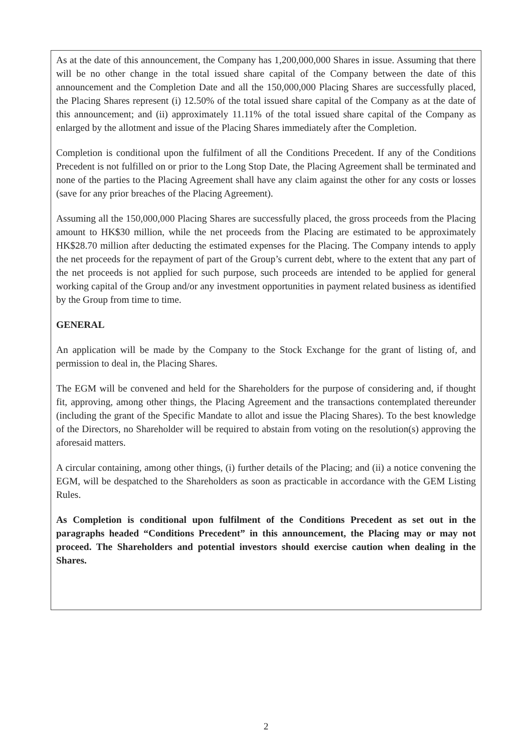As at the date of this announcement, the Company has 1,200,000,000 Shares in issue. Assuming that there will be no other change in the total issued share capital of the Company between the date of this announcement and the Completion Date and all the 150,000,000 Placing Shares are successfully placed, the Placing Shares represent (i) 12.50% of the total issued share capital of the Company as at the date of this announcement; and (ii) approximately 11.11% of the total issued share capital of the Company as enlarged by the allotment and issue of the Placing Shares immediately after the Completion.
Completion is conditional upon the fulfilment of all the Conditions Precedent. If any of the Conditions Precedent is not fulfilled on or prior to the Long Stop Date, the Placing Agreement shall be terminated and none of the parties to the Placing Agreement shall have any claim against the other for any costs or losses (save for any prior breaches of the Placing Agreement).
Assuming all the 150,000,000 Placing Shares are successfully placed, the gross proceeds from the Placing amount to HK$30 million, while the net proceeds from the Placing are estimated to be approximately HK$28.70 million after deducting the estimated expenses for the Placing. The Company intends to apply the net proceeds for the repayment of part of the Group’s current debt, where to the extent that any part of the net proceeds is not applied for such purpose, such proceeds are intended to be applied for general working capital of the Group and/or any investment opportunities in payment related business as identified by the Group from time to time.
GENERAL
An application will be made by the Company to the Stock Exchange for the grant of listing of, and permission to deal in, the Placing Shares.
The EGM will be convened and held for the Shareholders for the purpose of considering and, if thought fit, approving, among other things, the Placing Agreement and the transactions contemplated thereunder (including the grant of the Specific Mandate to allot and issue the Placing Shares). To the best knowledge of the Directors, no Shareholder will be required to abstain from voting on the resolution(s) approving the aforesaid matters.
A circular containing, among other things, (i) further details of the Placing; and (ii) a notice convening the EGM, will be despatched to the Shareholders as soon as practicable in accordance with the GEM Listing Rules.
As Completion is conditional upon fulfilment of the Conditions Precedent as set out in the paragraphs headed “Conditions Precedent” in this announcement, the Placing may or may not proceed. The Shareholders and potential investors should exercise caution when dealing in the Shares.
2